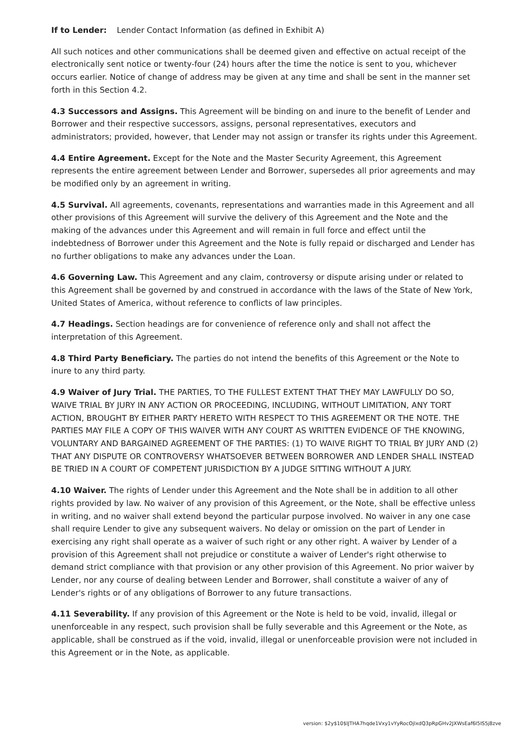If to Lender: Lender Contact Information (as defined in Exhibit A)
All such notices and other communications shall be deemed given and effective on actual receipt of the electronically sent notice or twenty-four (24) hours after the time the notice is sent to you, whichever occurs earlier. Notice of change of address may be given at any time and shall be sent in the manner set forth in this Section 4.2.
4.3 Successors and Assigns. This Agreement will be binding on and inure to the benefit of Lender and Borrower and their respective successors, assigns, personal representatives, executors and administrators; provided, however, that Lender may not assign or transfer its rights under this Agreement.
4.4 Entire Agreement. Except for the Note and the Master Security Agreement, this Agreement represents the entire agreement between Lender and Borrower, supersedes all prior agreements and may be modified only by an agreement in writing.
4.5 Survival. All agreements, covenants, representations and warranties made in this Agreement and all other provisions of this Agreement will survive the delivery of this Agreement and the Note and the making of the advances under this Agreement and will remain in full force and effect until the indebtedness of Borrower under this Agreement and the Note is fully repaid or discharged and Lender has no further obligations to make any advances under the Loan.
4.6 Governing Law. This Agreement and any claim, controversy or dispute arising under or related to this Agreement shall be governed by and construed in accordance with the laws of the State of New York, United States of America, without reference to conflicts of law principles.
4.7 Headings. Section headings are for convenience of reference only and shall not affect the interpretation of this Agreement.
4.8 Third Party Beneficiary. The parties do not intend the benefits of this Agreement or the Note to inure to any third party.
4.9 Waiver of Jury Trial. THE PARTIES, TO THE FULLEST EXTENT THAT THEY MAY LAWFULLY DO SO, WAIVE TRIAL BY JURY IN ANY ACTION OR PROCEEDING, INCLUDING, WITHOUT LIMITATION, ANY TORT ACTION, BROUGHT BY EITHER PARTY HERETO WITH RESPECT TO THIS AGREEMENT OR THE NOTE. THE PARTIES MAY FILE A COPY OF THIS WAIVER WITH ANY COURT AS WRITTEN EVIDENCE OF THE KNOWING, VOLUNTARY AND BARGAINED AGREEMENT OF THE PARTIES: (1) TO WAIVE RIGHT TO TRIAL BY JURY AND (2) THAT ANY DISPUTE OR CONTROVERSY WHATSOEVER BETWEEN BORROWER AND LENDER SHALL INSTEAD BE TRIED IN A COURT OF COMPETENT JURISDICTION BY A JUDGE SITTING WITHOUT A JURY.
4.10 Waiver. The rights of Lender under this Agreement and the Note shall be in addition to all other rights provided by law. No waiver of any provision of this Agreement, or the Note, shall be effective unless in writing, and no waiver shall extend beyond the particular purpose involved. No waiver in any one case shall require Lender to give any subsequent waivers. No delay or omission on the part of Lender in exercising any right shall operate as a waiver of such right or any other right. A waiver by Lender of a provision of this Agreement shall not prejudice or constitute a waiver of Lender's right otherwise to demand strict compliance with that provision or any other provision of this Agreement. No prior waiver by Lender, nor any course of dealing between Lender and Borrower, shall constitute a waiver of any of Lender's rights or of any obligations of Borrower to any future transactions.
4.11 Severability. If any provision of this Agreement or the Note is held to be void, invalid, illegal or unenforceable in any respect, such provision shall be fully severable and this Agreement or the Note, as applicable, shall be construed as if the void, invalid, illegal or unenforceable provision were not included in this Agreement or in the Note, as applicable.
version: $2y$10$IJTHA7hqde1Vxy1vYyRocOjlxdQ3pRpGHv2JXWsEaf6I5IS5j8zve